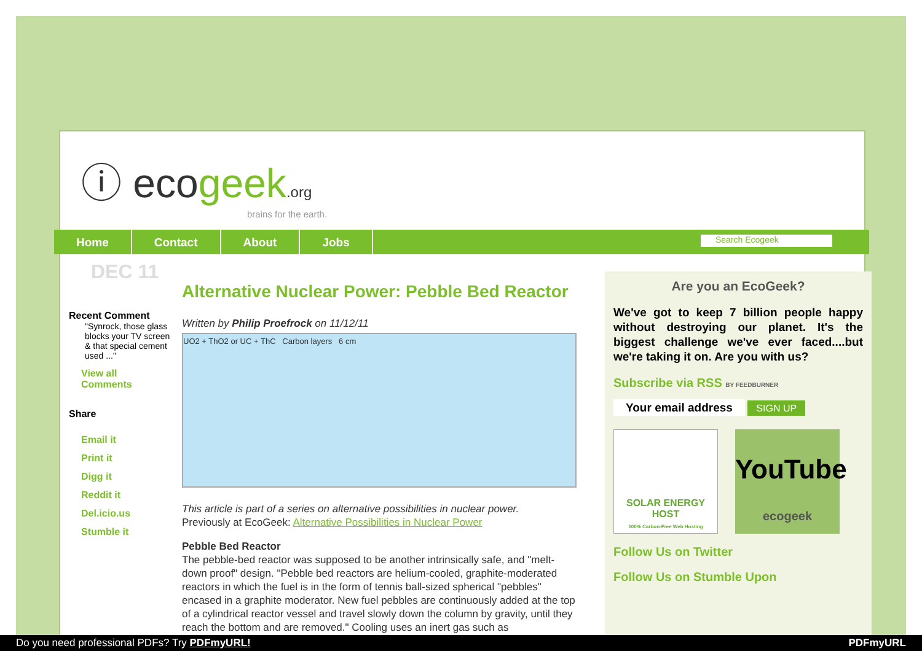ⓘ ecogeek.org
brains for the earth.
Home Contact About Jobs
Search Ecogeek
DEC 11
Recent Comment
"Synrock, those glass blocks your TV screen & that special cement used ..."
View all Comments
Share
Email it
Print it
Digg it
Reddit it
Del.icio.us
Stumble it
Alternative Nuclear Power: Pebble Bed Reactor
Written by Philip Proefrock on 11/12/11
UO2 + ThO2 or UC + ThC Carbon layers 6 cm
This article is part of a series on alternative possibilities in nuclear power.
Previously at EcoGeek: Alternative Possibilities in Nuclear Power
Pebble Bed Reactor
The pebble-bed reactor was supposed to be another intrinsically safe, and "melt-down proof" design. "Pebble bed reactors are helium-cooled, graphite-moderated reactors in which the fuel is in the form of tennis ball-sized spherical "pebbles" encased in a graphite moderator. New fuel pebbles are continuously added at the top of a cylindrical reactor vessel and travel slowly down the column by gravity, until they reach the bottom and are removed." Cooling uses an inert gas such as
Are you an EcoGeek?
We've got to keep 7 billion people happy without destroying our planet. It's the biggest challenge we've ever faced....but we're taking it on. Are you with us?
Subscribe via RSS BY FEEDBURNER
Your email address SIGN UP
SOLAR ENERGY HOST
100% Carbon-Free Web Hosting
YouTube
ecogeek
Follow Us on Twitter
Follow Us on Stumble Upon
Do you need professional PDFs? Try PDFmyURL! PDFmyURL